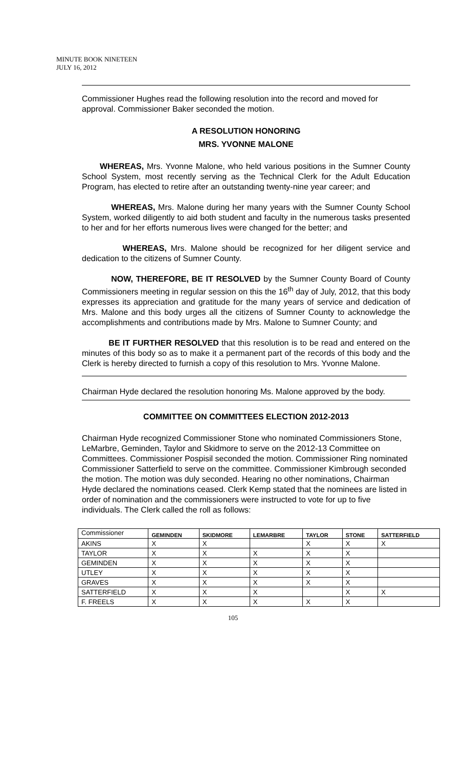MINUTE BOOK NINETEEN
JULY 16, 2012
Commissioner Hughes read the following resolution into the record and moved for approval. Commissioner Baker seconded the motion.
A RESOLUTION HONORING
MRS. YVONNE MALONE
WHEREAS, Mrs. Yvonne Malone, who held various positions in the Sumner County School System, most recently serving as the Technical Clerk for the Adult Education Program, has elected to retire after an outstanding twenty-nine year career; and
WHEREAS, Mrs. Malone during her many years with the Sumner County School System, worked diligently to aid both student and faculty in the numerous tasks presented to her and for her efforts numerous lives were changed for the better; and
WHEREAS, Mrs. Malone should be recognized for her diligent service and dedication to the citizens of Sumner County.
NOW, THEREFORE, BE IT RESOLVED by the Sumner County Board of County Commissioners meeting in regular session on this the 16<sup>th</sup> day of July, 2012, that this body expresses its appreciation and gratitude for the many years of service and dedication of Mrs. Malone and this body urges all the citizens of Sumner County to acknowledge the accomplishments and contributions made by Mrs. Malone to Sumner County; and
BE IT FURTHER RESOLVED that this resolution is to be read and entered on the minutes of this body so as to make it a permanent part of the records of this body and the Clerk is hereby directed to furnish a copy of this resolution to Mrs. Yvonne Malone.
Chairman Hyde declared the resolution honoring Ms. Malone approved by the body.
COMMITTEE ON COMMITTEES ELECTION 2012-2013
Chairman Hyde recognized Commissioner Stone who nominated Commissioners Stone, LeMarbre, Geminden, Taylor and Skidmore to serve on the 2012-13 Committee on Committees. Commissioner Pospisil seconded the motion. Commissioner Ring nominated Commissioner Satterfield to serve on the committee. Commissioner Kimbrough seconded the motion. The motion was duly seconded. Hearing no other nominations, Chairman Hyde declared the nominations ceased. Clerk Kemp stated that the nominees are listed in order of nomination and the commissioners were instructed to vote for up to five individuals. The Clerk called the roll as follows:
| Commissioner | GEMINDEN | SKIDMORE | LEMARBRE | TAYLOR | STONE | SATTERFIELD |
| --- | --- | --- | --- | --- | --- | --- |
| AKINS | X | X | | X | X | X |
| TAYLOR | X | X | X | X | X | |
| GEMINDEN | X | X | X | X | X | |
| UTLEY | X | X | X | X | X | |
| GRAVES | X | X | X | X | X | |
| SATTERFIELD | X | X | X | | X | X |
| F. FREELS | X | X | X | X | X | |
105